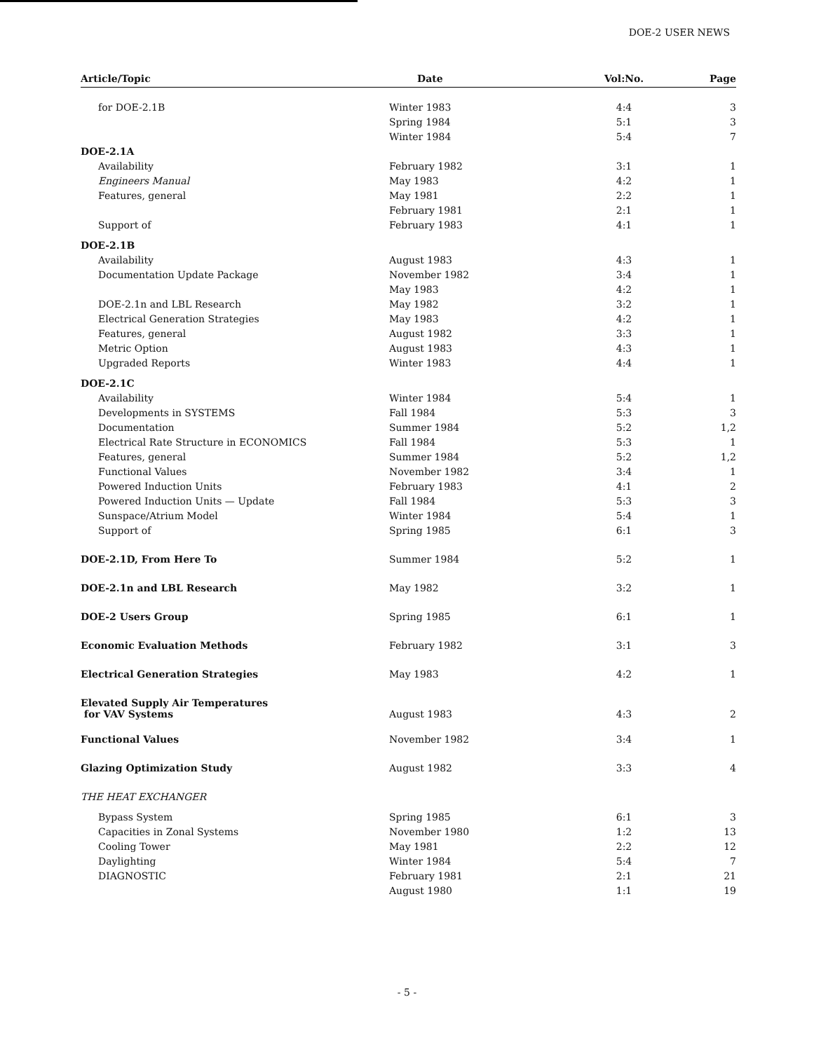DOE-2 USER NEWS
| Article/Topic | Date | Vol:No. | Page |
| --- | --- | --- | --- |
| for DOE-2.1B | Winter 1983 | 4:4 | 3 |
| | Spring 1984 | 5:1 | 3 |
| | Winter 1984 | 5:4 | 7 |
| DOE-2.1A | | | |
| Availability | February 1982 | 3:1 | 1 |
| Engineers Manual | May 1983 | 4:2 | 1 |
| Features, general | May 1981 | 2:2 | 1 |
| | February 1981 | 2:1 | 1 |
| Support of | February 1983 | 4:1 | 1 |
| DOE-2.1B | | | |
| Availability | August 1983 | 4:3 | 1 |
| Documentation Update Package | November 1982 | 3:4 | 1 |
| | May 1983 | 4:2 | 1 |
| DOE-2.1n and LBL Research | May 1982 | 3:2 | 1 |
| Electrical Generation Strategies | May 1983 | 4:2 | 1 |
| Features, general | August 1982 | 3:3 | 1 |
| Metric Option | August 1983 | 4:3 | 1 |
| Upgraded Reports | Winter 1983 | 4:4 | 1 |
| DOE-2.1C | | | |
| Availability | Winter 1984 | 5:4 | 1 |
| Developments in SYSTEMS | Fall 1984 | 5:3 | 3 |
| Documentation | Summer 1984 | 5:2 | 1,2 |
| Electrical Rate Structure in ECONOMICS | Fall 1984 | 5:3 | 1 |
| Features, general | Summer 1984 | 5:2 | 1,2 |
| Functional Values | November 1982 | 3:4 | 1 |
| Powered Induction Units | February 1983 | 4:1 | 2 |
| Powered Induction Units — Update | Fall 1984 | 5:3 | 3 |
| Sunspace/Atrium Model | Winter 1984 | 5:4 | 1 |
| Support of | Spring 1985 | 6:1 | 3 |
| DOE-2.1D, From Here To | Summer 1984 | 5:2 | 1 |
| DOE-2.1n and LBL Research | May 1982 | 3:2 | 1 |
| DOE-2 Users Group | Spring 1985 | 6:1 | 1 |
| Economic Evaluation Methods | February 1982 | 3:1 | 3 |
| Electrical Generation Strategies | May 1983 | 4:2 | 1 |
| Elevated Supply Air Temperatures for VAV Systems | August 1983 | 4:3 | 2 |
| Functional Values | November 1982 | 3:4 | 1 |
| Glazing Optimization Study | August 1982 | 3:3 | 4 |
| THE HEAT EXCHANGER | | | |
| Bypass System | Spring 1985 | 6:1 | 3 |
| Capacities in Zonal Systems | November 1980 | 1:2 | 13 |
| Cooling Tower | May 1981 | 2:2 | 12 |
| Daylighting | Winter 1984 | 5:4 | 7 |
| DIAGNOSTIC | February 1981 | 2:1 | 21 |
| | August 1980 | 1:1 | 19 |
- 5 -